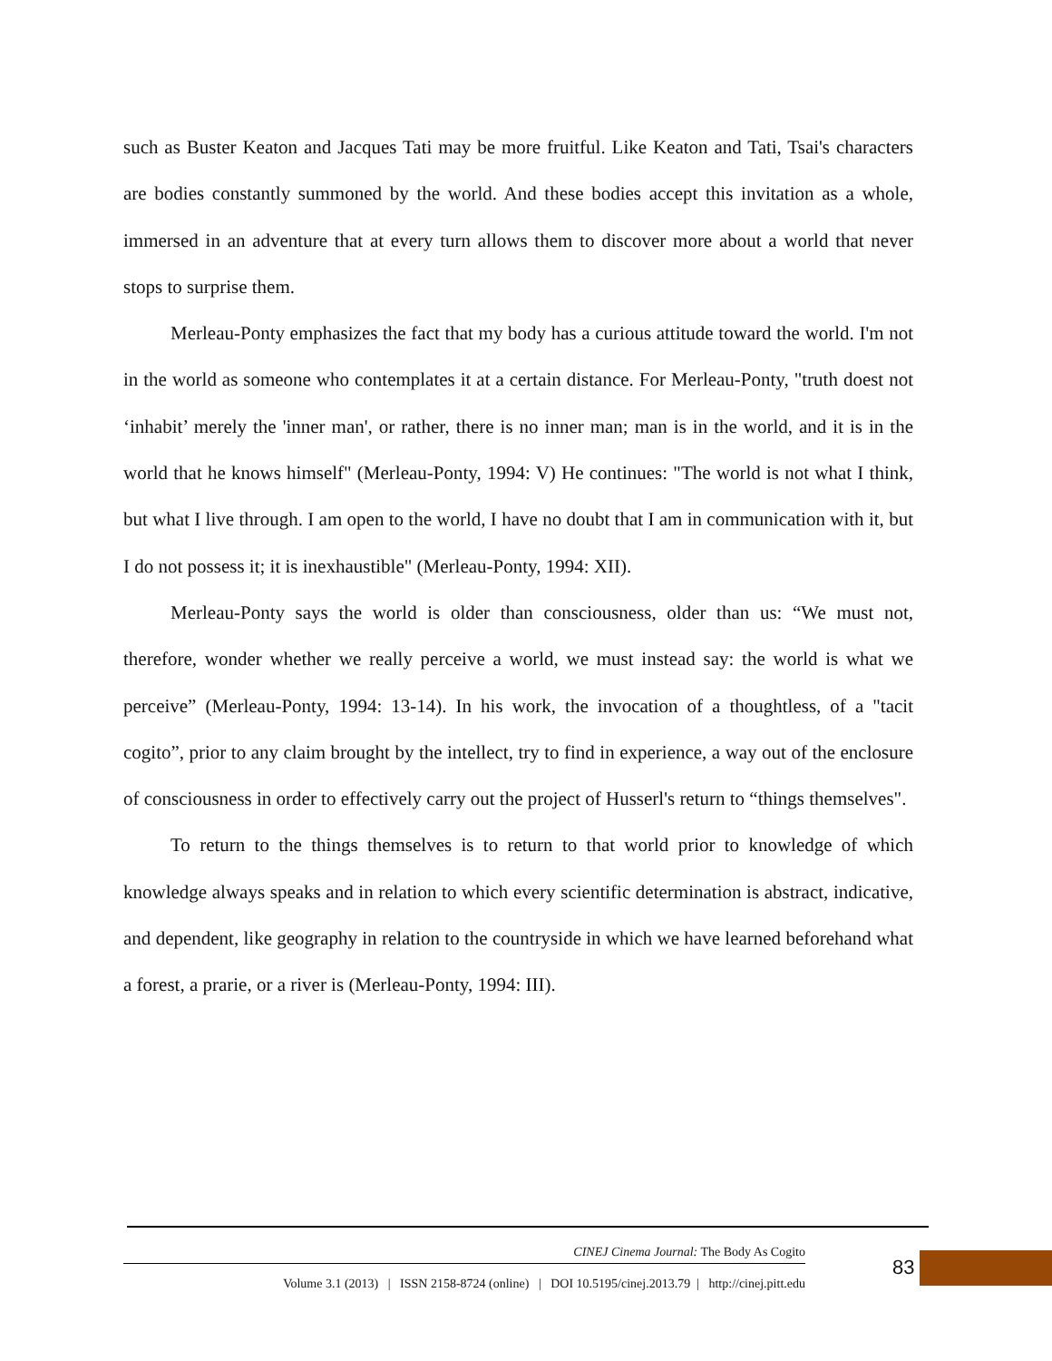such as Buster Keaton and Jacques Tati may be more fruitful. Like Keaton and Tati, Tsai's characters are bodies constantly summoned by the world. And these bodies accept this invitation as a whole, immersed in an adventure that at every turn allows them to discover more about a world that never stops to surprise them.
Merleau-Ponty emphasizes the fact that my body has a curious attitude toward the world. I'm not in the world as someone who contemplates it at a certain distance. For Merleau-Ponty, "truth doest not ‘inhabit’ merely the 'inner man', or rather, there is no inner man; man is in the world, and it is in the world that he knows himself" (Merleau-Ponty, 1994: V) He continues: "The world is not what I think, but what I live through. I am open to the world, I have no doubt that I am in communication with it, but I do not possess it; it is inexhaustible" (Merleau-Ponty, 1994: XII).
Merleau-Ponty says the world is older than consciousness, older than us: “We must not, therefore, wonder whether we really perceive a world, we must instead say: the world is what we perceive” (Merleau-Ponty, 1994: 13-14). In his work, the invocation of a thoughtless, of a "tacit cogito”, prior to any claim brought by the intellect, try to find in experience, a way out of the enclosure of consciousness in order to effectively carry out the project of Husserl's return to “things themselves".
To return to the things themselves is to return to that world prior to knowledge of which knowledge always speaks and in relation to which every scientific determination is abstract, indicative, and dependent, like geography in relation to the countryside in which we have learned beforehand what a forest, a prarie, or a river is (Merleau-Ponty, 1994: III).
CINEJ Cinema Journal: The Body As Cogito
Volume 3.1 (2013) | ISSN 2158-8724 (online) | DOI 10.5195/cinej.2013.79 | http://cinej.pitt.edu
83